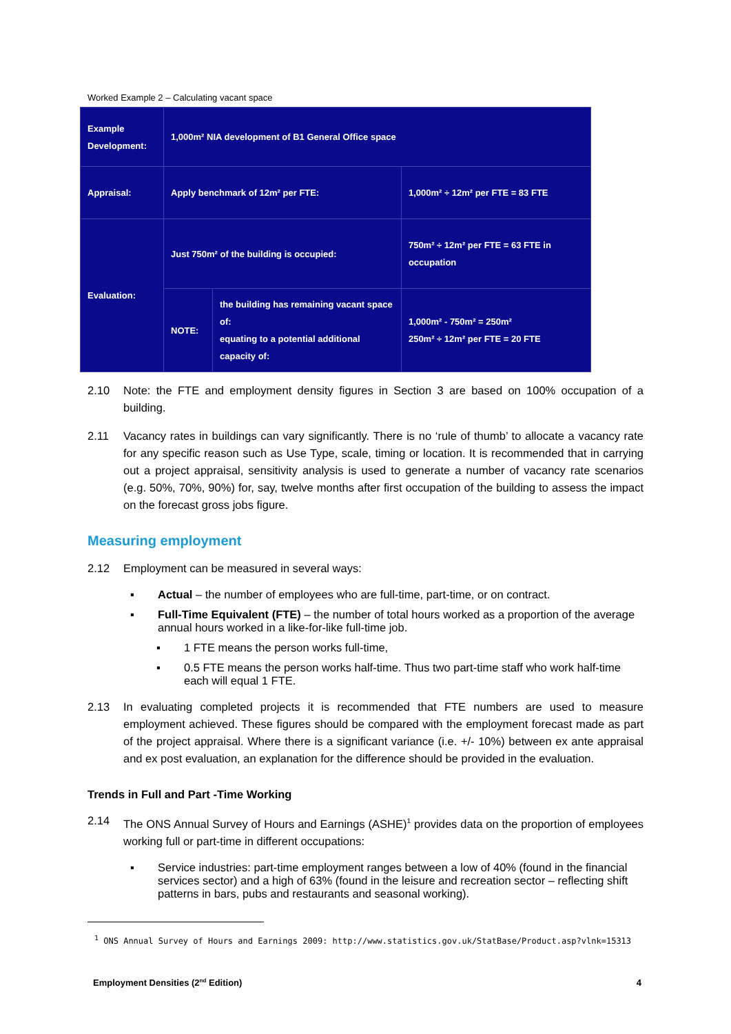Worked Example 2 – Calculating vacant space
| Example Development: | 1,000m² NIA development of B1 General Office space | | |
| Appraisal: | Apply benchmark of 12m² per FTE: | | 1,000m² ÷ 12m² per FTE = 83 FTE |
| Evaluation: | Just 750m² of the building is occupied: | | 750m² ÷ 12m² per FTE = 63 FTE in occupation |
| | NOTE: | the building has remaining vacant space of: equating to a potential additional capacity of: | 1,000m² - 750m² = 250m² 250m² ÷ 12m² per FTE = 20 FTE |
2.10 Note: the FTE and employment density figures in Section 3 are based on 100% occupation of a building.
2.11 Vacancy rates in buildings can vary significantly. There is no ‘rule of thumb’ to allocate a vacancy rate for any specific reason such as Use Type, scale, timing or location. It is recommended that in carrying out a project appraisal, sensitivity analysis is used to generate a number of vacancy rate scenarios (e.g. 50%, 70%, 90%) for, say, twelve months after first occupation of the building to assess the impact on the forecast gross jobs figure.
Measuring employment
2.12 Employment can be measured in several ways:
▪ Actual – the number of employees who are full-time, part-time, or on contract.
▪ Full-Time Equivalent (FTE) – the number of total hours worked as a proportion of the average annual hours worked in a like-for-like full-time job.
▪ 1 FTE means the person works full-time,
▪ 0.5 FTE means the person works half-time. Thus two part-time staff who work half-time each will equal 1 FTE.
2.13 In evaluating completed projects it is recommended that FTE numbers are used to measure employment achieved. These figures should be compared with the employment forecast made as part of the project appraisal. Where there is a significant variance (i.e. +/- 10%) between ex ante appraisal and ex post evaluation, an explanation for the difference should be provided in the evaluation.
Trends in Full and Part -Time Working
2.14 The ONS Annual Survey of Hours and Earnings (ASHE)<sup>1</sup> provides data on the proportion of employees working full or part-time in different occupations:
▪ Service industries: part-time employment ranges between a low of 40% (found in the financial services sector) and a high of 63% (found in the leisure and recreation sector – reflecting shift patterns in bars, pubs and restaurants and seasonal working).
<sup>1</sup> ONS Annual Survey of Hours and Earnings 2009: http://www.statistics.gov.uk/StatBase/Product.asp?vlnk=15313
Employment Densities (2<sup>nd</sup> Edition) 4